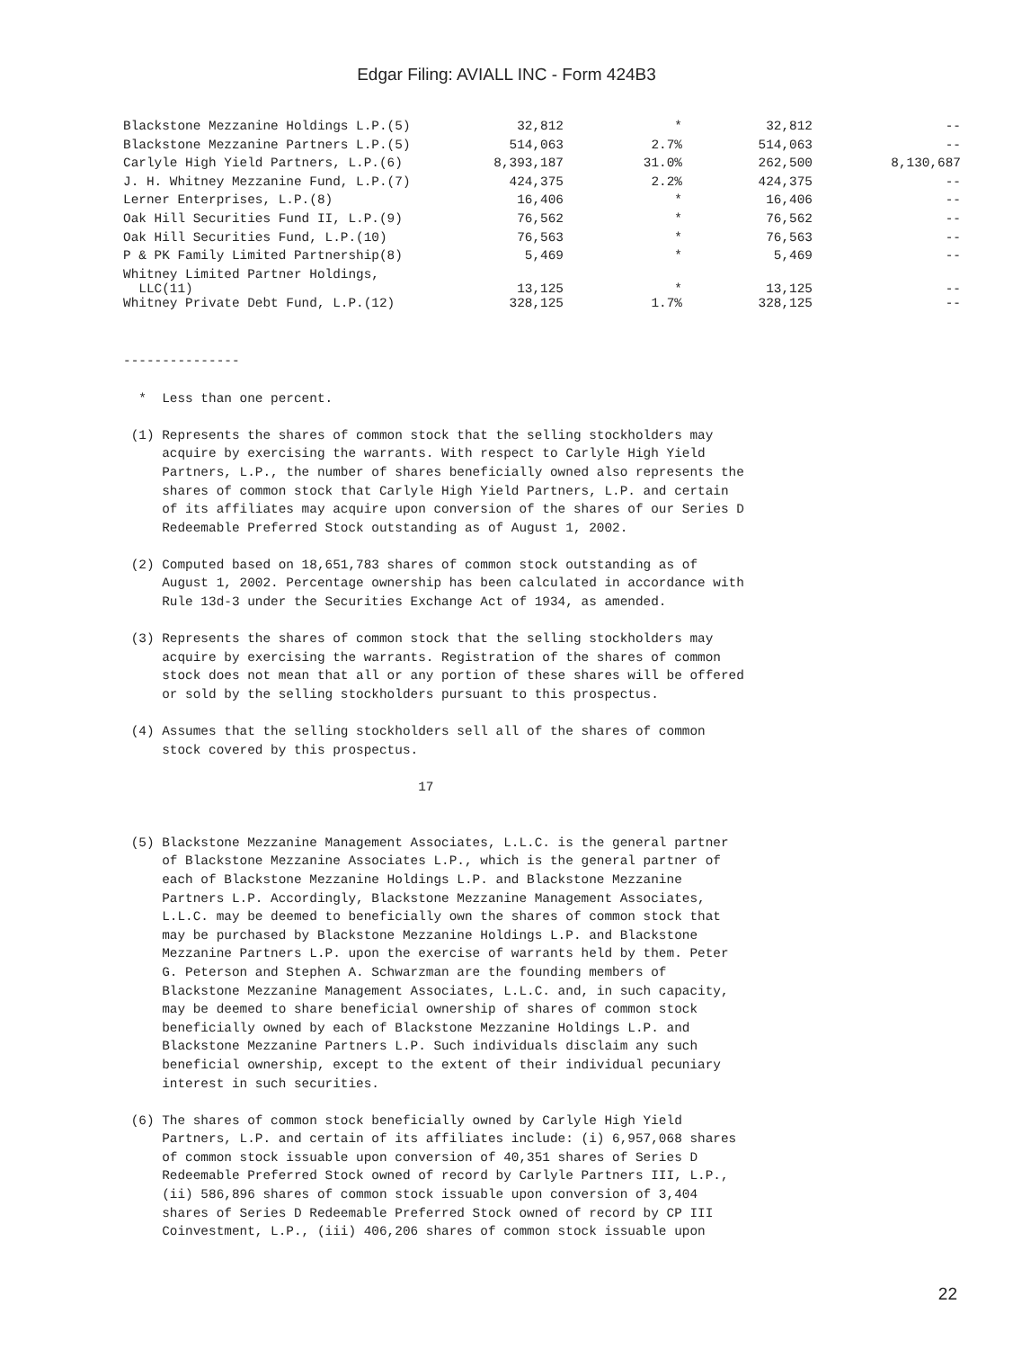Edgar Filing: AVIALL INC - Form 424B3
| Blackstone Mezzanine Holdings L.P.(5) | 32,812 | * | 32,812 | -- |
| Blackstone Mezzanine Partners L.P.(5) | 514,063 | 2.7% | 514,063 | -- |
| Carlyle High Yield Partners, L.P.(6) | 8,393,187 | 31.0% | 262,500 | 8,130,687 |
| J. H. Whitney Mezzanine Fund, L.P.(7) | 424,375 | 2.2% | 424,375 | -- |
| Lerner Enterprises, L.P.(8) | 16,406 | * | 16,406 | -- |
| Oak Hill Securities Fund II, L.P.(9) | 76,562 | * | 76,562 | -- |
| Oak Hill Securities Fund, L.P.(10) | 76,563 | * | 76,563 | -- |
| P & PK Family Limited Partnership(8) | 5,469 | * | 5,469 | -- |
| Whitney Limited Partner Holdings, LLC(11) | 13,125 | * | 13,125 | -- |
| Whitney Private Debt Fund, L.P.(12) | 328,125 | 1.7% | 328,125 | -- |
--------------- * Less than one percent. (1) Represents the shares of common stock that the selling stockholders may acquire by exercising the warrants. With respect to Carlyle High Yield Partners, L.P., the number of shares beneficially owned also represents the shares of common stock that Carlyle High Yield Partners, L.P. and certain of its affiliates may acquire upon conversion of the shares of our Series D Redeemable Preferred Stock outstanding as of August 1, 2002. (2) Computed based on 18,651,783 shares of common stock outstanding as of August 1, 2002. Percentage ownership has been calculated in accordance with Rule 13d-3 under the Securities Exchange Act of 1934, as amended. (3) Represents the shares of common stock that the selling stockholders may acquire by exercising the warrants. Registration of the shares of common stock does not mean that all or any portion of these shares will be offered or sold by the selling stockholders pursuant to this prospectus. (4) Assumes that the selling stockholders sell all of the shares of common stock covered by this prospectus. 17 (5) Blackstone Mezzanine Management Associates, L.L.C. is the general partner of Blackstone Mezzanine Associates L.P., which is the general partner of each of Blackstone Mezzanine Holdings L.P. and Blackstone Mezzanine Partners L.P. Accordingly, Blackstone Mezzanine Management Associates, L.L.C. may be deemed to beneficially own the shares of common stock that may be purchased by Blackstone Mezzanine Holdings L.P. and Blackstone Mezzanine Partners L.P. upon the exercise of warrants held by them. Peter G. Peterson and Stephen A. Schwarzman are the founding members of Blackstone Mezzanine Management Associates, L.L.C. and, in such capacity, may be deemed to share beneficial ownership of shares of common stock beneficially owned by each of Blackstone Mezzanine Holdings L.P. and Blackstone Mezzanine Partners L.P. Such individuals disclaim any such beneficial ownership, except to the extent of their individual pecuniary interest in such securities. (6) The shares of common stock beneficially owned by Carlyle High Yield Partners, L.P. and certain of its affiliates include: (i) 6,957,068 shares of common stock issuable upon conversion of 40,351 shares of Series D Redeemable Preferred Stock owned of record by Carlyle Partners III, L.P., (ii) 586,896 shares of common stock issuable upon conversion of 3,404 shares of Series D Redeemable Preferred Stock owned of record by CP III Coinvestment, L.P., (iii) 406,206 shares of common stock issuable upon
22